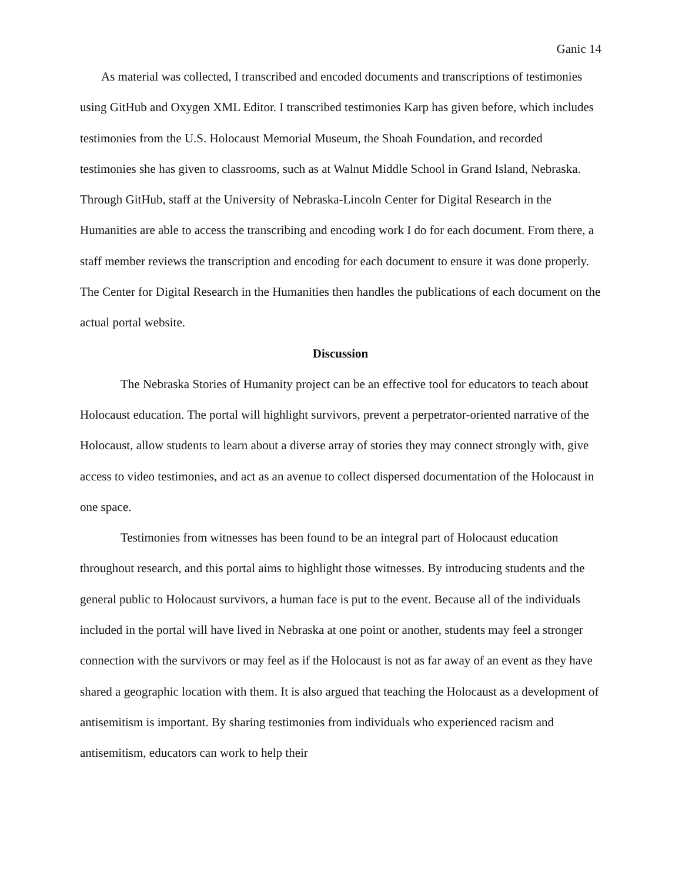Ganic 14
As material was collected, I transcribed and encoded documents and transcriptions of testimonies using GitHub and Oxygen XML Editor. I transcribed testimonies Karp has given before, which includes testimonies from the U.S. Holocaust Memorial Museum, the Shoah Foundation, and recorded testimonies she has given to classrooms, such as at Walnut Middle School in Grand Island, Nebraska. Through GitHub, staff at the University of Nebraska-Lincoln Center for Digital Research in the Humanities are able to access the transcribing and encoding work I do for each document. From there, a staff member reviews the transcription and encoding for each document to ensure it was done properly. The Center for Digital Research in the Humanities then handles the publications of each document on the actual portal website.
Discussion
The Nebraska Stories of Humanity project can be an effective tool for educators to teach about Holocaust education. The portal will highlight survivors, prevent a perpetrator-oriented narrative of the Holocaust, allow students to learn about a diverse array of stories they may connect strongly with, give access to video testimonies, and act as an avenue to collect dispersed documentation of the Holocaust in one space.
Testimonies from witnesses has been found to be an integral part of Holocaust education throughout research, and this portal aims to highlight those witnesses. By introducing students and the general public to Holocaust survivors, a human face is put to the event. Because all of the individuals included in the portal will have lived in Nebraska at one point or another, students may feel a stronger connection with the survivors or may feel as if the Holocaust is not as far away of an event as they have shared a geographic location with them. It is also argued that teaching the Holocaust as a development of antisemitism is important. By sharing testimonies from individuals who experienced racism and antisemitism, educators can work to help their